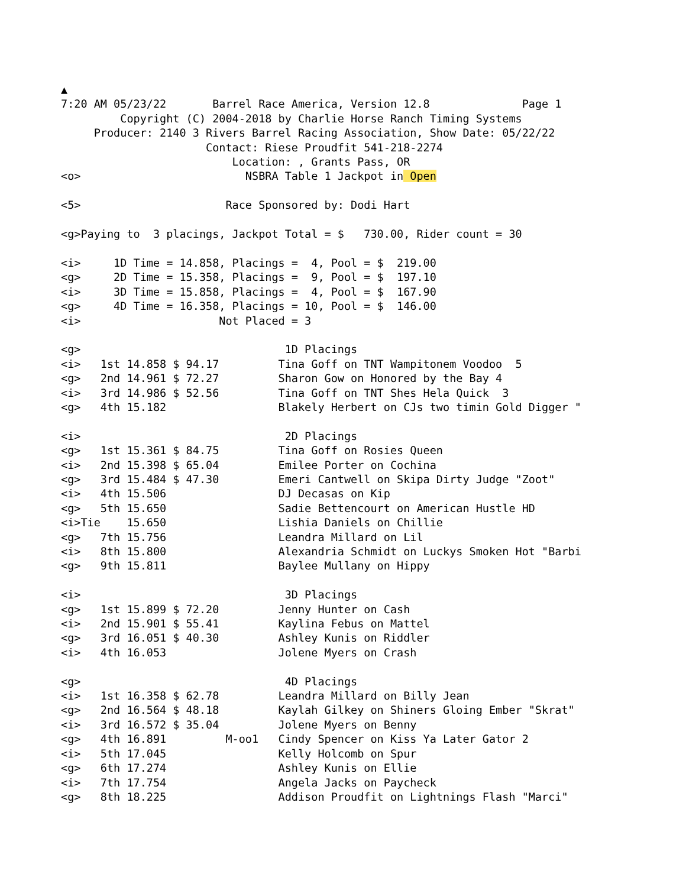▲
7:20 AM 05/23/22       Barrel Race America, Version 12.8              Page 1
         Copyright (C) 2004-2018 by Charlie Horse Ranch Timing Systems
     Producer: 2140 3 Rivers Barrel Racing Association, Show Date: 05/22/22
                      Contact: Riese Proudfit 541-218-2274
                          Location: , Grants Pass, OR
<o>                         NSBRA Table 1 Jackpot in Open

<5>                      Race Sponsored by: Dodi Hart

<g>Paying to  3 placings, Jackpot Total = $   730.00, Rider count = 30

<i>     1D Time = 14.858, Placings =  4, Pool = $  219.00
<g>     2D Time = 15.358, Placings =  9, Pool = $  197.10
<i>     3D Time = 15.858, Placings =  4, Pool = $  167.90
<g>     4D Time = 16.358, Placings = 10, Pool = $  146.00
<i>                     Not Placed = 3

<g>                               1D Placings
<i>   1st 14.858 $ 94.17         Tina Goff on TNT Wampitonem Voodoo  5
<g>   2nd 14.961 $ 72.27         Sharon Gow on Honored by the Bay 4
<i>   3rd 14.986 $ 52.56         Tina Goff on TNT Shes Hela Quick  3
<g>   4th 15.182                 Blakely Herbert on CJs two timin Gold Digger "

<i>                               2D Placings
<g>   1st 15.361 $ 84.75         Tina Goff on Rosies Queen
<i>   2nd 15.398 $ 65.04         Emilee Porter on Cochina
<g>   3rd 15.484 $ 47.30         Emeri Cantwell on Skipa Dirty Judge "Zoot"
<i>   4th 15.506                 DJ Decasas on Kip
<g>   5th 15.650                 Sadie Bettencourt on American Hustle HD
<i>Tie    15.650                 Lishia Daniels on Chillie
<g>   7th 15.756                 Leandra Millard on Lil
<i>   8th 15.800                 Alexandria Schmidt on Luckys Smoken Hot "Barbi
<g>   9th 15.811                 Baylee Mullany on Hippy

<i>                               3D Placings
<g>   1st 15.899 $ 72.20         Jenny Hunter on Cash
<i>   2nd 15.901 $ 55.41         Kaylina Febus on Mattel
<g>   3rd 16.051 $ 40.30         Ashley Kunis on Riddler
<i>   4th 16.053                 Jolene Myers on Crash

<g>                               4D Placings
<i>   1st 16.358 $ 62.78         Leandra Millard on Billy Jean
<g>   2nd 16.564 $ 48.18         Kaylah Gilkey on Shiners Gloing Ember "Skrat"
<i>   3rd 16.572 $ 35.04         Jolene Myers on Benny
<g>   4th 16.891         M-oo1   Cindy Spencer on Kiss Ya Later Gator 2
<i>   5th 17.045                 Kelly Holcomb on Spur
<g>   6th 17.274                 Ashley Kunis on Ellie
<i>   7th 17.754                 Angela Jacks on Paycheck
<g>   8th 18.225                 Addison Proudfit on Lightnings Flash "Marci"